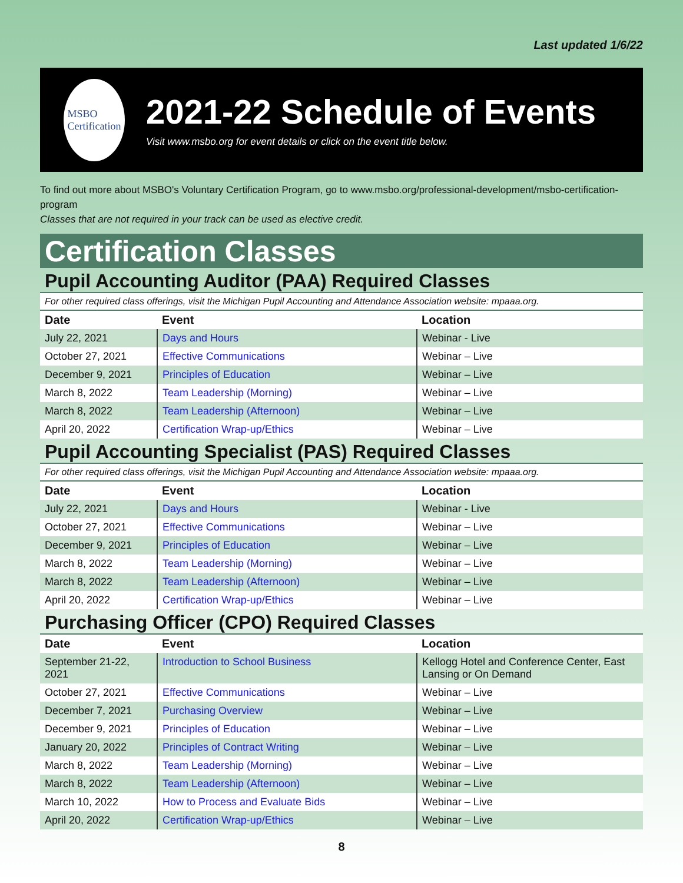Last updated 1/6/22
MSBO
Certification
2021-22 Schedule of Events
Visit www.msbo.org for event details or click on the event title below.
To find out more about MSBO's Voluntary Certification Program, go to www.msbo.org/professional-development/msbo-certification-program
Classes that are not required in your track can be used as elective credit.
Certification Classes
Pupil Accounting Auditor (PAA) Required Classes
For other required class offerings, visit the Michigan Pupil Accounting and Attendance Association website: mpaaa.org.
| Date | Event | Location |
| --- | --- | --- |
| July 22, 2021 | Days and Hours | Webinar - Live |
| October 27, 2021 | Effective Communications | Webinar – Live |
| December 9, 2021 | Principles of Education | Webinar – Live |
| March 8, 2022 | Team Leadership (Morning) | Webinar – Live |
| March 8, 2022 | Team Leadership (Afternoon) | Webinar – Live |
| April 20, 2022 | Certification Wrap-up/Ethics | Webinar – Live |
Pupil Accounting Specialist (PAS) Required Classes
For other required class offerings, visit the Michigan Pupil Accounting and Attendance Association website: mpaaa.org.
| Date | Event | Location |
| --- | --- | --- |
| July 22, 2021 | Days and Hours | Webinar - Live |
| October 27, 2021 | Effective Communications | Webinar – Live |
| December 9, 2021 | Principles of Education | Webinar – Live |
| March 8, 2022 | Team Leadership (Morning) | Webinar – Live |
| March 8, 2022 | Team Leadership (Afternoon) | Webinar – Live |
| April 20, 2022 | Certification Wrap-up/Ethics | Webinar – Live |
Purchasing Officer (CPO) Required Classes
| Date | Event | Location |
| --- | --- | --- |
| September 21-22, 2021 | Introduction to School Business | Kellogg Hotel and Conference Center, East Lansing or On Demand |
| October 27, 2021 | Effective Communications | Webinar – Live |
| December 7, 2021 | Purchasing Overview | Webinar – Live |
| December 9, 2021 | Principles of Education | Webinar – Live |
| January 20, 2022 | Principles of Contract Writing | Webinar – Live |
| March 8, 2022 | Team Leadership (Morning) | Webinar – Live |
| March 8, 2022 | Team Leadership (Afternoon) | Webinar – Live |
| March 10, 2022 | How to Process and Evaluate Bids | Webinar – Live |
| April 20, 2022 | Certification Wrap-up/Ethics | Webinar – Live |
8